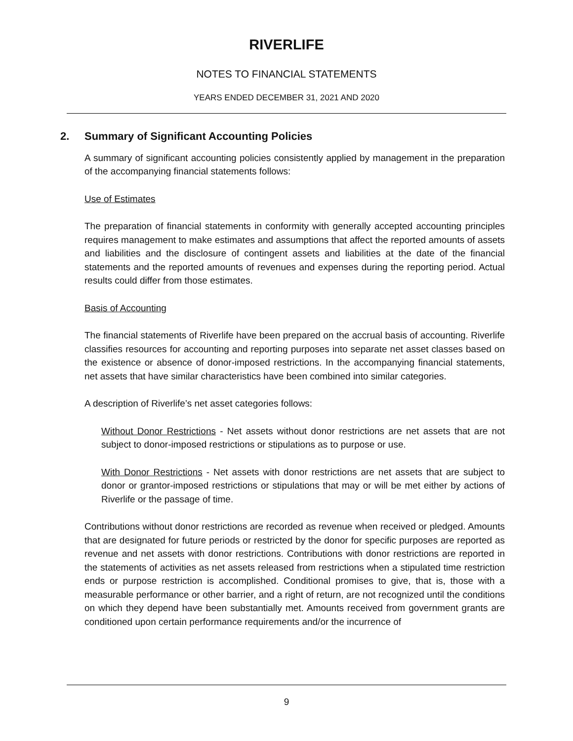RIVERLIFE
NOTES TO FINANCIAL STATEMENTS
YEARS ENDED DECEMBER 31, 2021 AND 2020
2. Summary of Significant Accounting Policies
A summary of significant accounting policies consistently applied by management in the preparation of the accompanying financial statements follows:
Use of Estimates
The preparation of financial statements in conformity with generally accepted accounting principles requires management to make estimates and assumptions that affect the reported amounts of assets and liabilities and the disclosure of contingent assets and liabilities at the date of the financial statements and the reported amounts of revenues and expenses during the reporting period. Actual results could differ from those estimates.
Basis of Accounting
The financial statements of Riverlife have been prepared on the accrual basis of accounting. Riverlife classifies resources for accounting and reporting purposes into separate net asset classes based on the existence or absence of donor-imposed restrictions. In the accompanying financial statements, net assets that have similar characteristics have been combined into similar categories.
A description of Riverlife’s net asset categories follows:
Without Donor Restrictions - Net assets without donor restrictions are net assets that are not subject to donor-imposed restrictions or stipulations as to purpose or use.
With Donor Restrictions - Net assets with donor restrictions are net assets that are subject to donor or grantor-imposed restrictions or stipulations that may or will be met either by actions of Riverlife or the passage of time.
Contributions without donor restrictions are recorded as revenue when received or pledged. Amounts that are designated for future periods or restricted by the donor for specific purposes are reported as revenue and net assets with donor restrictions. Contributions with donor restrictions are reported in the statements of activities as net assets released from restrictions when a stipulated time restriction ends or purpose restriction is accomplished. Conditional promises to give, that is, those with a measurable performance or other barrier, and a right of return, are not recognized until the conditions on which they depend have been substantially met. Amounts received from government grants are conditioned upon certain performance requirements and/or the incurrence of
9